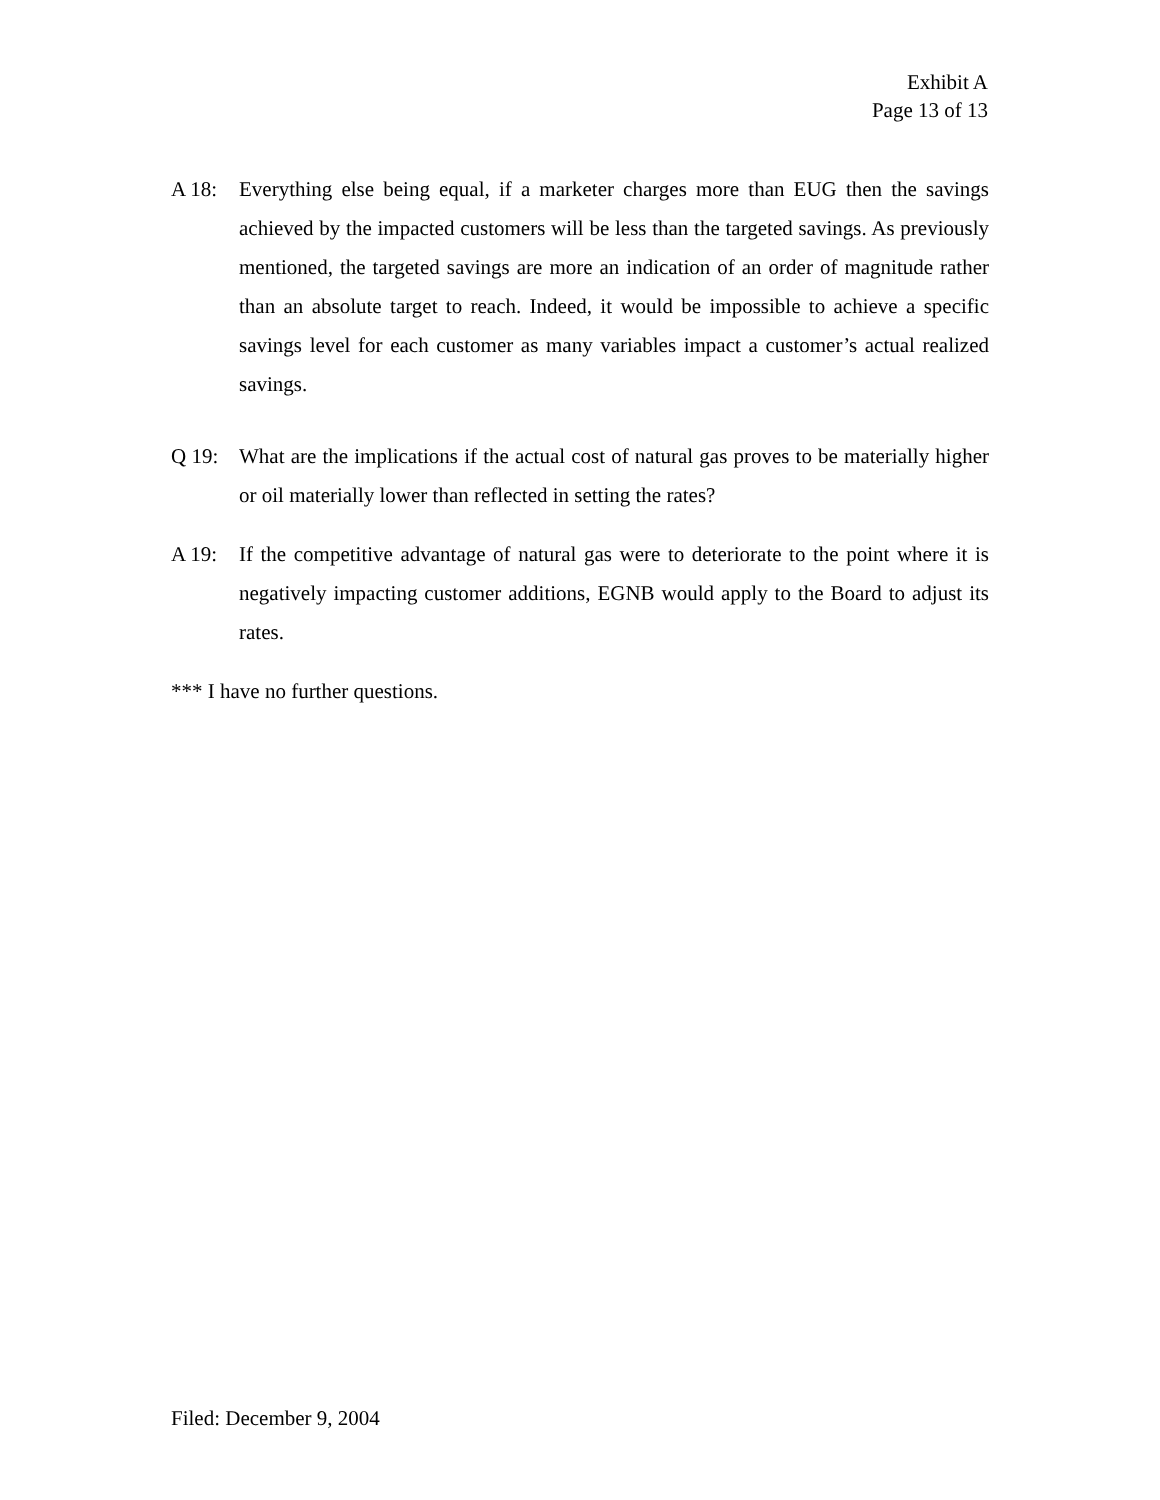Exhibit A
Page 13 of 13
A 18: Everything else being equal, if a marketer charges more than EUG then the savings achieved by the impacted customers will be less than the targeted savings. As previously mentioned, the targeted savings are more an indication of an order of magnitude rather than an absolute target to reach. Indeed, it would be impossible to achieve a specific savings level for each customer as many variables impact a customer’s actual realized savings.
Q 19: What are the implications if the actual cost of natural gas proves to be materially higher or oil materially lower than reflected in setting the rates?
A 19: If the competitive advantage of natural gas were to deteriorate to the point where it is negatively impacting customer additions, EGNB would apply to the Board to adjust its rates.
*** I have no further questions.
Filed: December 9, 2004